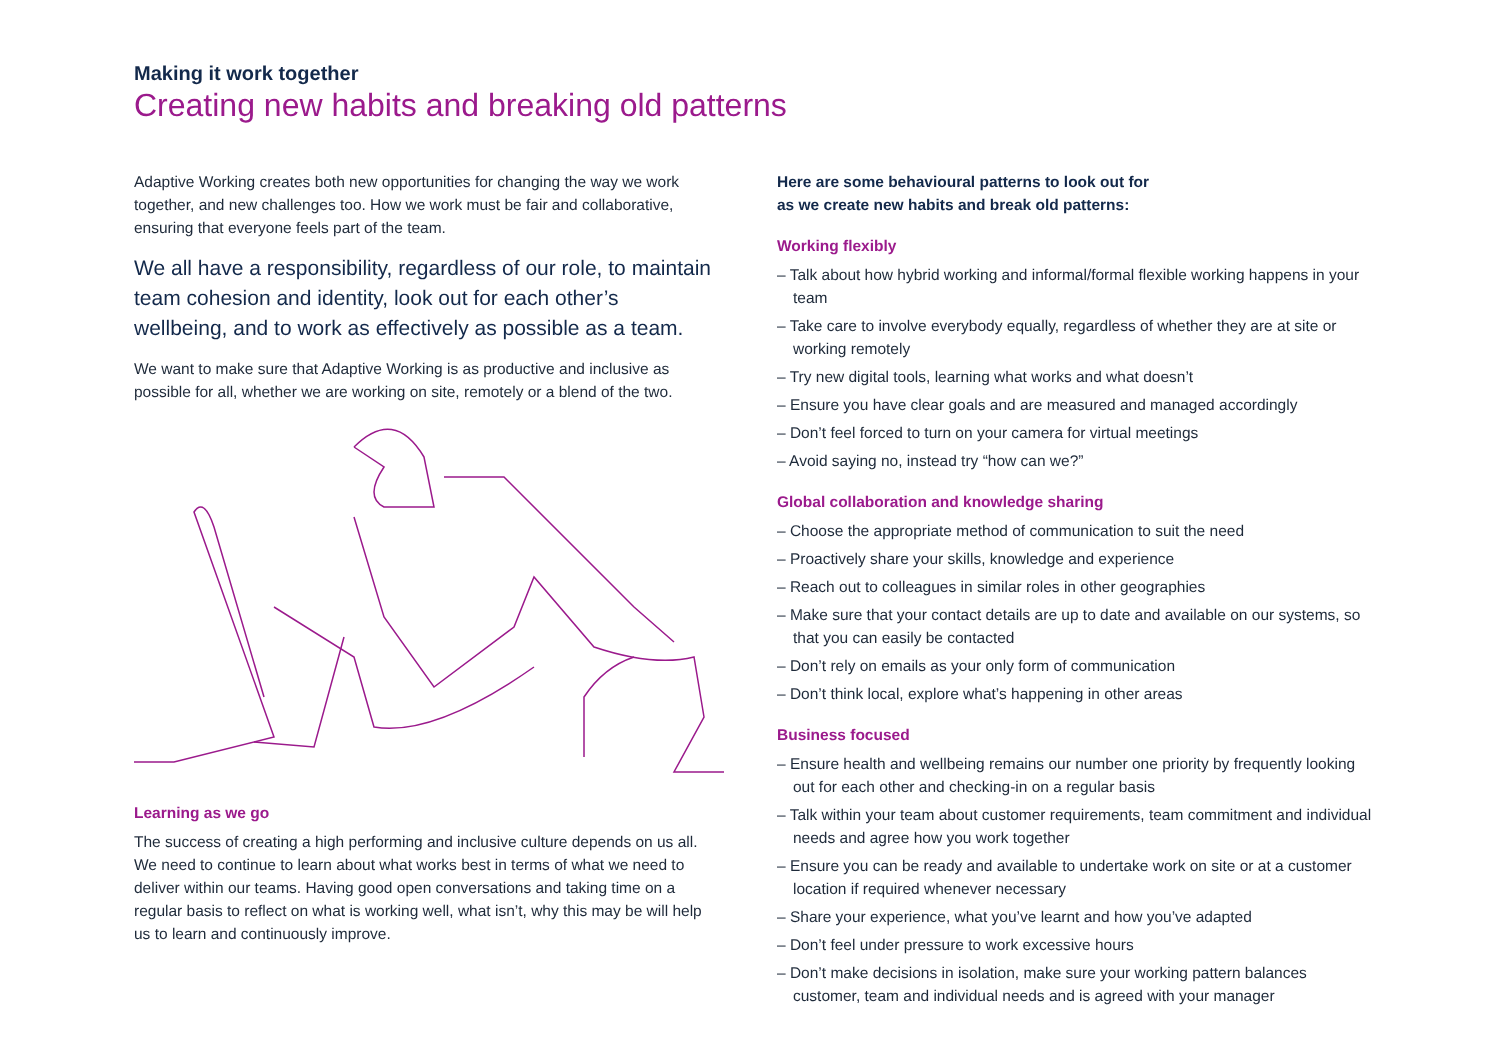Making it work together
Creating new habits and breaking old patterns
Adaptive Working creates both new opportunities for changing the way we work together, and new challenges too. How we work must be fair and collaborative, ensuring that everyone feels part of the team.
We all have a responsibility, regardless of our role, to maintain team cohesion and identity, look out for each other’s wellbeing, and to work as effectively as possible as a team.
We want to make sure that Adaptive Working is as productive and inclusive as possible for all, whether we are working on site, remotely or a blend of the two.
Learning as we go
The success of creating a high performing and inclusive culture depends on us all. We need to continue to learn about what works best in terms of what we need to deliver within our teams. Having good open conversations and taking time on a regular basis to reflect on what is working well, what isn’t, why this may be will help us to learn and continuously improve.
Here are some behavioural patterns to look out for
as we create new habits and break old patterns:
Working flexibly
– Talk about how hybrid working and informal/formal flexible working happens in your team
– Take care to involve everybody equally, regardless of whether they are at site or working remotely
– Try new digital tools, learning what works and what doesn’t
– Ensure you have clear goals and are measured and managed accordingly
– Don’t feel forced to turn on your camera for virtual meetings
– Avoid saying no, instead try “how can we?”
Global collaboration and knowledge sharing
– Choose the appropriate method of communication to suit the need
– Proactively share your skills, knowledge and experience
– Reach out to colleagues in similar roles in other geographies
– Make sure that your contact details are up to date and available on our systems, so that you can easily be contacted
– Don’t rely on emails as your only form of communication
– Don’t think local, explore what’s happening in other areas
Business focused
– Ensure health and wellbeing remains our number one priority by frequently looking out for each other and checking-in on a regular basis
– Talk within your team about customer requirements, team commitment and individual needs and agree how you work together
– Ensure you can be ready and available to undertake work on site or at a customer location if required whenever necessary
– Share your experience, what you’ve learnt and how you’ve adapted
– Don’t feel under pressure to work excessive hours
– Don’t make decisions in isolation, make sure your working pattern balances customer, team and individual needs and is agreed with your manager